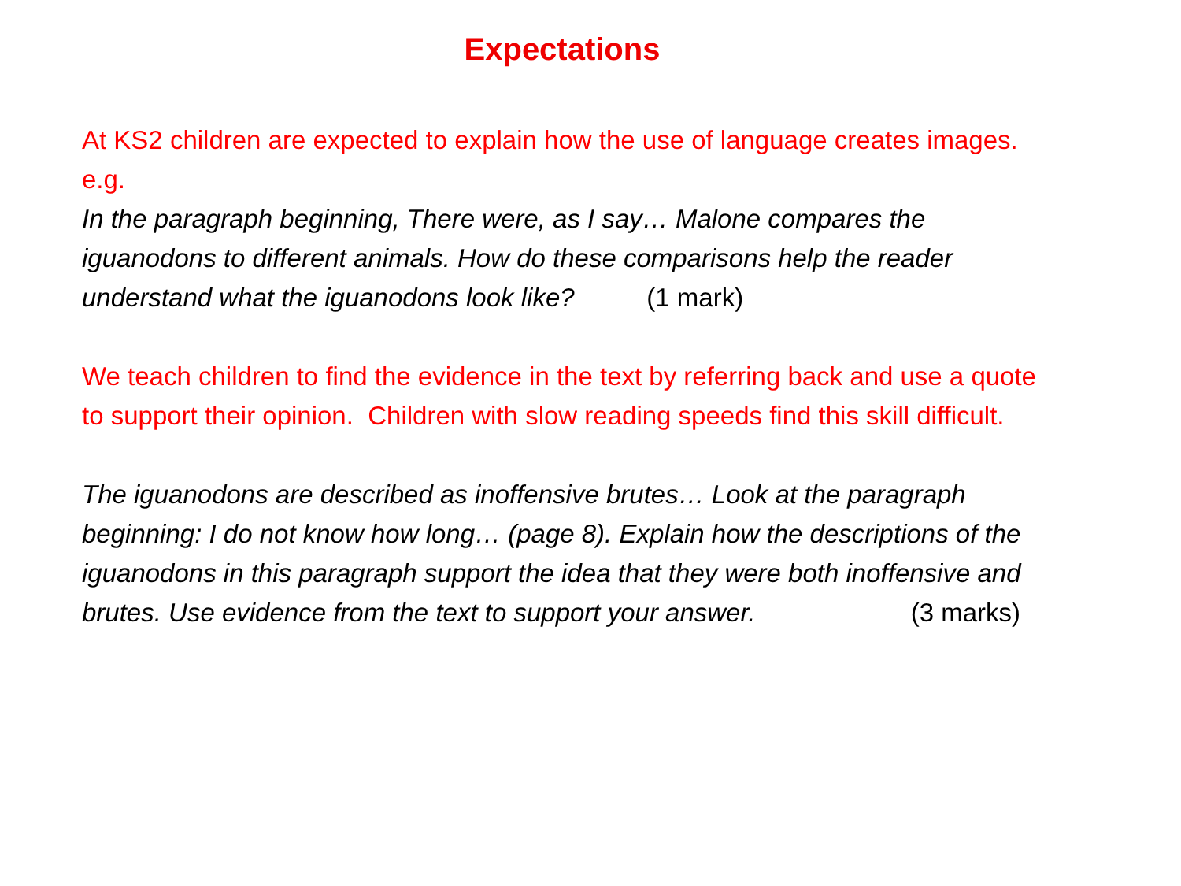Expectations
At KS2 children are expected to explain how the use of language creates images. e.g.
In the paragraph beginning, There were, as I say… Malone compares the iguanodons to different animals. How do these comparisons help the reader understand what the iguanodons look like? (1 mark)
We teach children to find the evidence in the text by referring back and use a quote to support their opinion. Children with slow reading speeds find this skill difficult.
The iguanodons are described as inoffensive brutes… Look at the paragraph beginning: I do not know how long… (page 8). Explain how the descriptions of the iguanodons in this paragraph support the idea that they were both inoffensive and brutes. Use evidence from the text to support your answer. (3 marks)